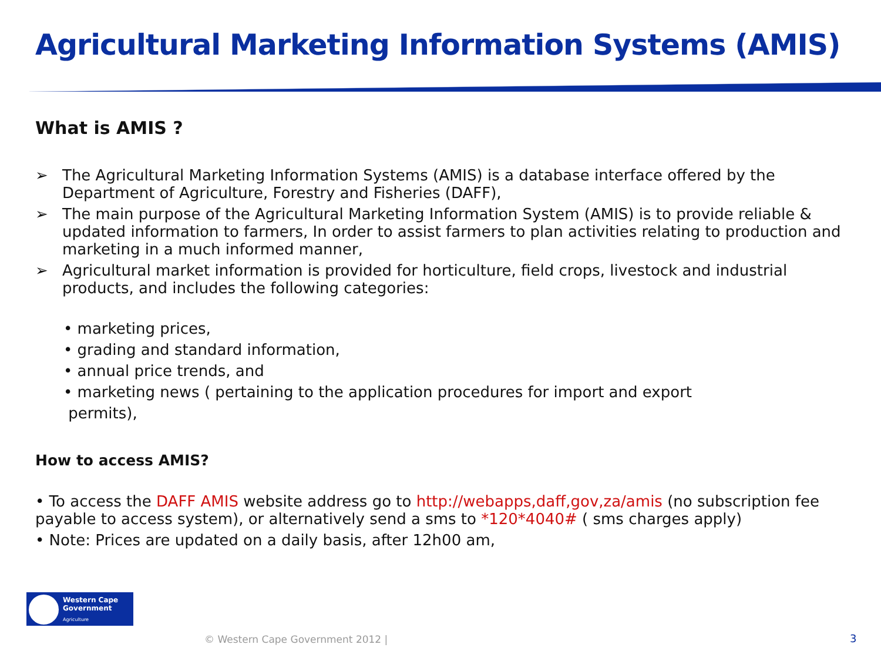Agricultural Marketing Information Systems (AMIS)
What is AMIS ?
➢ The Agricultural Marketing Information Systems (AMIS) is a database interface offered by the Department of Agriculture, Forestry and Fisheries (DAFF),
➢ The main purpose of the Agricultural Marketing Information System (AMIS) is to provide reliable & updated information to farmers, In order to assist farmers to plan activities relating to production and marketing in a much informed manner,
➢ Agricultural market information is provided for horticulture, field crops, livestock and industrial products, and includes the following categories:
• marketing prices,
• grading and standard information,
• annual price trends, and
• marketing news ( pertaining to the application procedures for import and export
permits),
How to access AMIS?
• To access the DAFF AMIS website address go to http://webapps,daff,gov,za/amis (no subscription fee payable to access system), or alternatively send a sms to *120*4040# ( sms charges apply)
• Note: Prices are updated on a daily basis, after 12h00 am,
Western Cape
Government
Agriculture
© Western Cape Government 2012 |
3